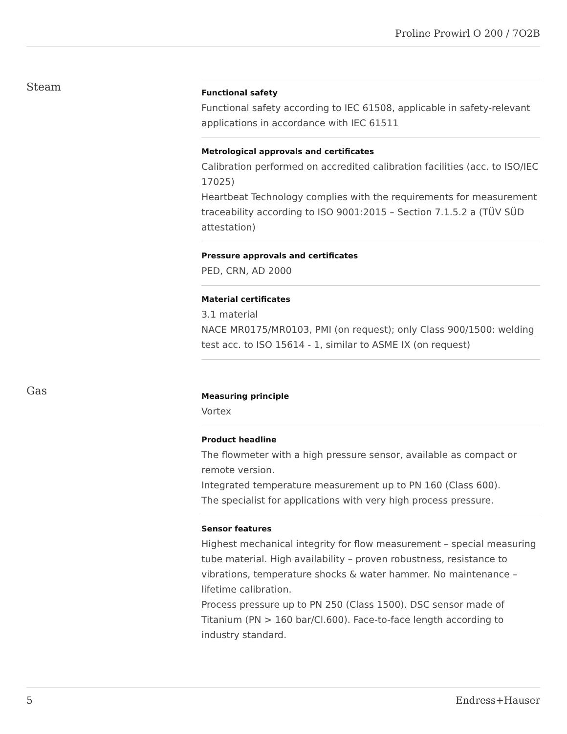Proline Prowirl O 200 / 7O2B
Steam
Functional safety
Functional safety according to IEC 61508, applicable in safety-relevant applications in accordance with IEC 61511
Metrological approvals and certificates
Calibration performed on accredited calibration facilities (acc. to ISO/IEC 17025)
Heartbeat Technology complies with the requirements for measurement traceability according to ISO 9001:2015 – Section 7.1.5.2 a (TÜV SÜD attestation)
Pressure approvals and certificates
PED, CRN, AD 2000
Material certificates
3.1 material
NACE MR0175/MR0103, PMI (on request); only Class 900/1500: welding test acc. to ISO 15614 - 1, similar to ASME IX (on request)
Gas
Measuring principle
Vortex
Product headline
The flowmeter with a high pressure sensor, available as compact or remote version.
Integrated temperature measurement up to PN 160 (Class 600).
The specialist for applications with very high process pressure.
Sensor features
Highest mechanical integrity for flow measurement – special measuring tube material. High availability – proven robustness, resistance to vibrations, temperature shocks & water hammer. No maintenance – lifetime calibration.
Process pressure up to PN 250 (Class 1500). DSC sensor made of Titanium (PN > 160 bar/Cl.600). Face-to-face length according to industry standard.
5 Endress+Hauser